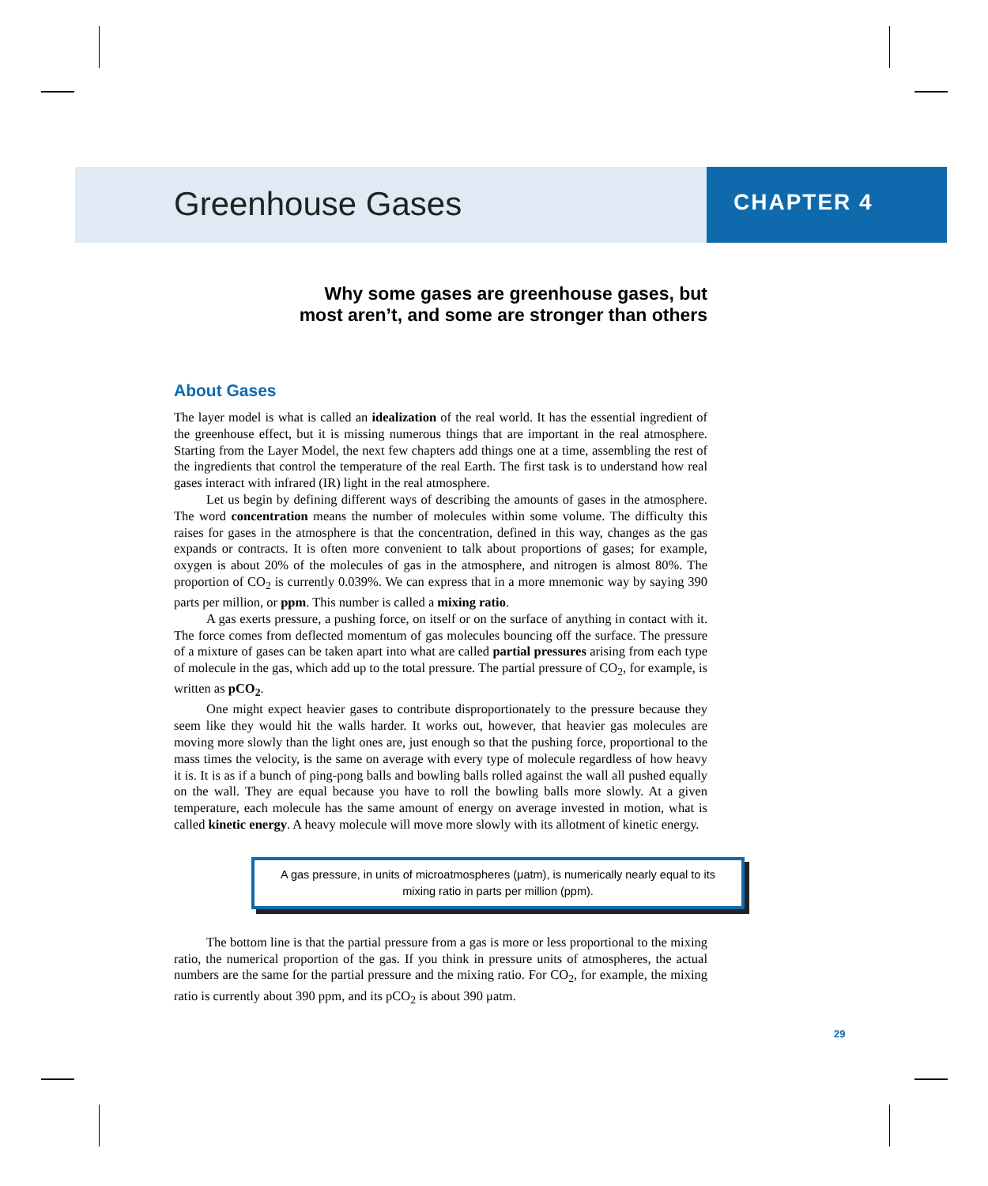Greenhouse Gases CHAPTER 4
Why some gases are greenhouse gases, but
most aren’t, and some are stronger than others
About Gases
The layer model is what is called an idealization of the real world. It has the essential ingredient of the greenhouse effect, but it is missing numerous things that are important in the real atmosphere. Starting from the Layer Model, the next few chapters add things one at a time, assembling the rest of the ingredients that control the temperature of the real Earth. The first task is to understand how real gases interact with infrared (IR) light in the real atmosphere.
Let us begin by defining different ways of describing the amounts of gases in the atmosphere. The word concentration means the number of molecules within some volume. The difficulty this raises for gases in the atmosphere is that the concentration, defined in this way, changes as the gas expands or contracts. It is often more convenient to talk about proportions of gases; for example, oxygen is about 20% of the molecules of gas in the atmosphere, and nitrogen is almost 80%. The proportion of CO<sub>2</sub> is currently 0.039%. We can express that in a more mnemonic way by saying 390 parts per million, or ppm. This number is called a mixing ratio.
A gas exerts pressure, a pushing force, on itself or on the surface of anything in contact with it. The force comes from deflected momentum of gas molecules bouncing off the surface. The pressure of a mixture of gases can be taken apart into what are called partial pressures arising from each type of molecule in the gas, which add up to the total pressure. The partial pressure of CO<sub>2</sub>, for example, is written as pCO<sub>2</sub>.
One might expect heavier gases to contribute disproportionately to the pressure because they seem like they would hit the walls harder. It works out, however, that heavier gas molecules are moving more slowly than the light ones are, just enough so that the pushing force, proportional to the mass times the velocity, is the same on average with every type of molecule regardless of how heavy it is. It is as if a bunch of ping-pong balls and bowling balls rolled against the wall all pushed equally on the wall. They are equal because you have to roll the bowling balls more slowly. At a given temperature, each molecule has the same amount of energy on average invested in motion, what is called kinetic energy. A heavy molecule will move more slowly with its allotment of kinetic energy.
A gas pressure, in units of microatmospheres (μatm), is numerically nearly equal to its mixing ratio in parts per million (ppm).
The bottom line is that the partial pressure from a gas is more or less proportional to the mixing ratio, the numerical proportion of the gas. If you think in pressure units of atmospheres, the actual numbers are the same for the partial pressure and the mixing ratio. For CO<sub>2</sub>, for example, the mixing ratio is currently about 390 ppm, and its pCO<sub>2</sub> is about 390 μatm.
29